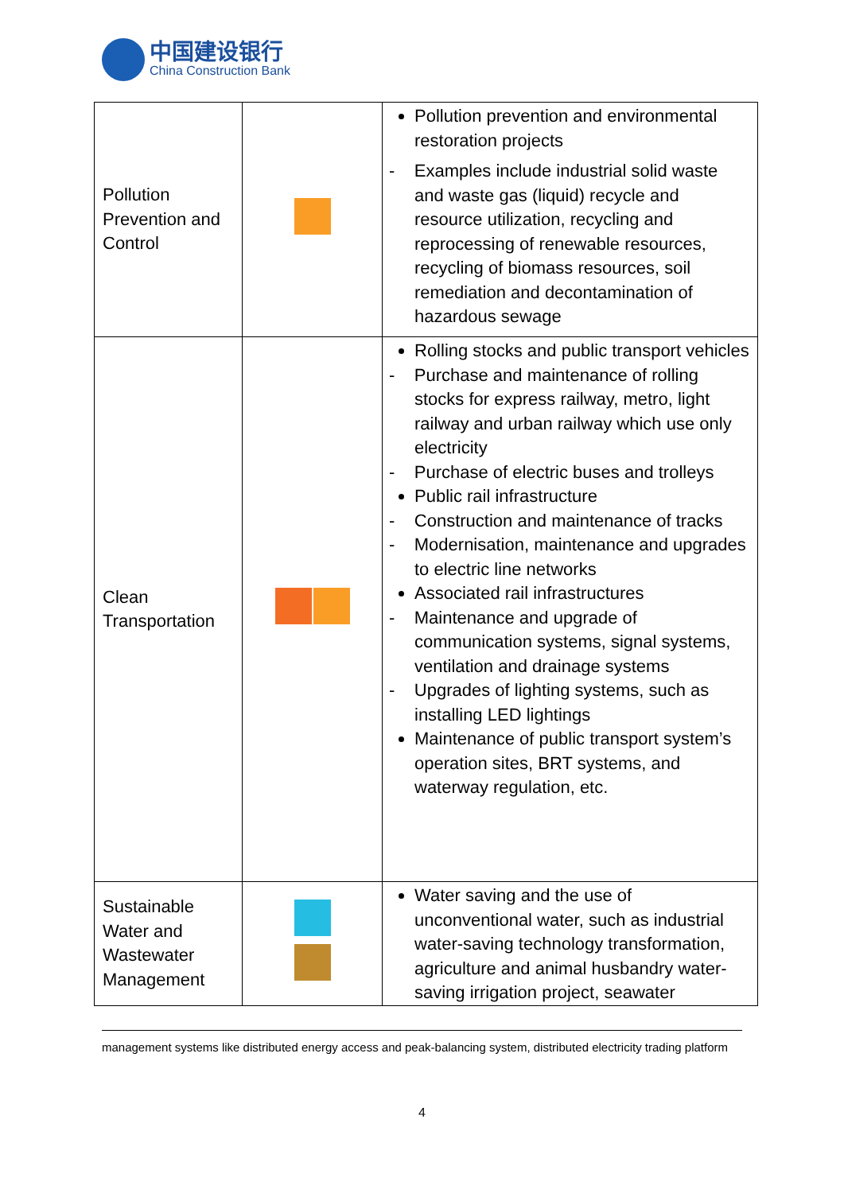中国建设银行
China Construction Bank
| Pollution Prevention and Control | | Pollution prevention and environmental restoration projects - Examples include industrial solid waste and waste gas (liquid) recycle and resource utilization, recycling and reprocessing of renewable resources, recycling of biomass resources, soil remediation and decontamination of hazardous sewage |
| Clean Transportation | | Rolling stocks and public transport vehicles - Purchase and maintenance of rolling stocks for express railway, metro, light railway and urban railway which use only electricity - Purchase of electric buses and trolleys Public rail infrastructure - Construction and maintenance of tracks - Modernisation, maintenance and upgrades to electric line networks Associated rail infrastructures - Maintenance and upgrade of communication systems, signal systems, ventilation and drainage systems - Upgrades of lighting systems, such as installing LED lightings Maintenance of public transport system’s operation sites, BRT systems, and waterway regulation, etc. |
| Sustainable Water and Wastewater Management | | Water saving and the use of unconventional water, such as industrial water-saving technology transformation, agriculture and animal husbandry water-saving irrigation project, seawater |
management systems like distributed energy access and peak-balancing system, distributed electricity trading platform
4